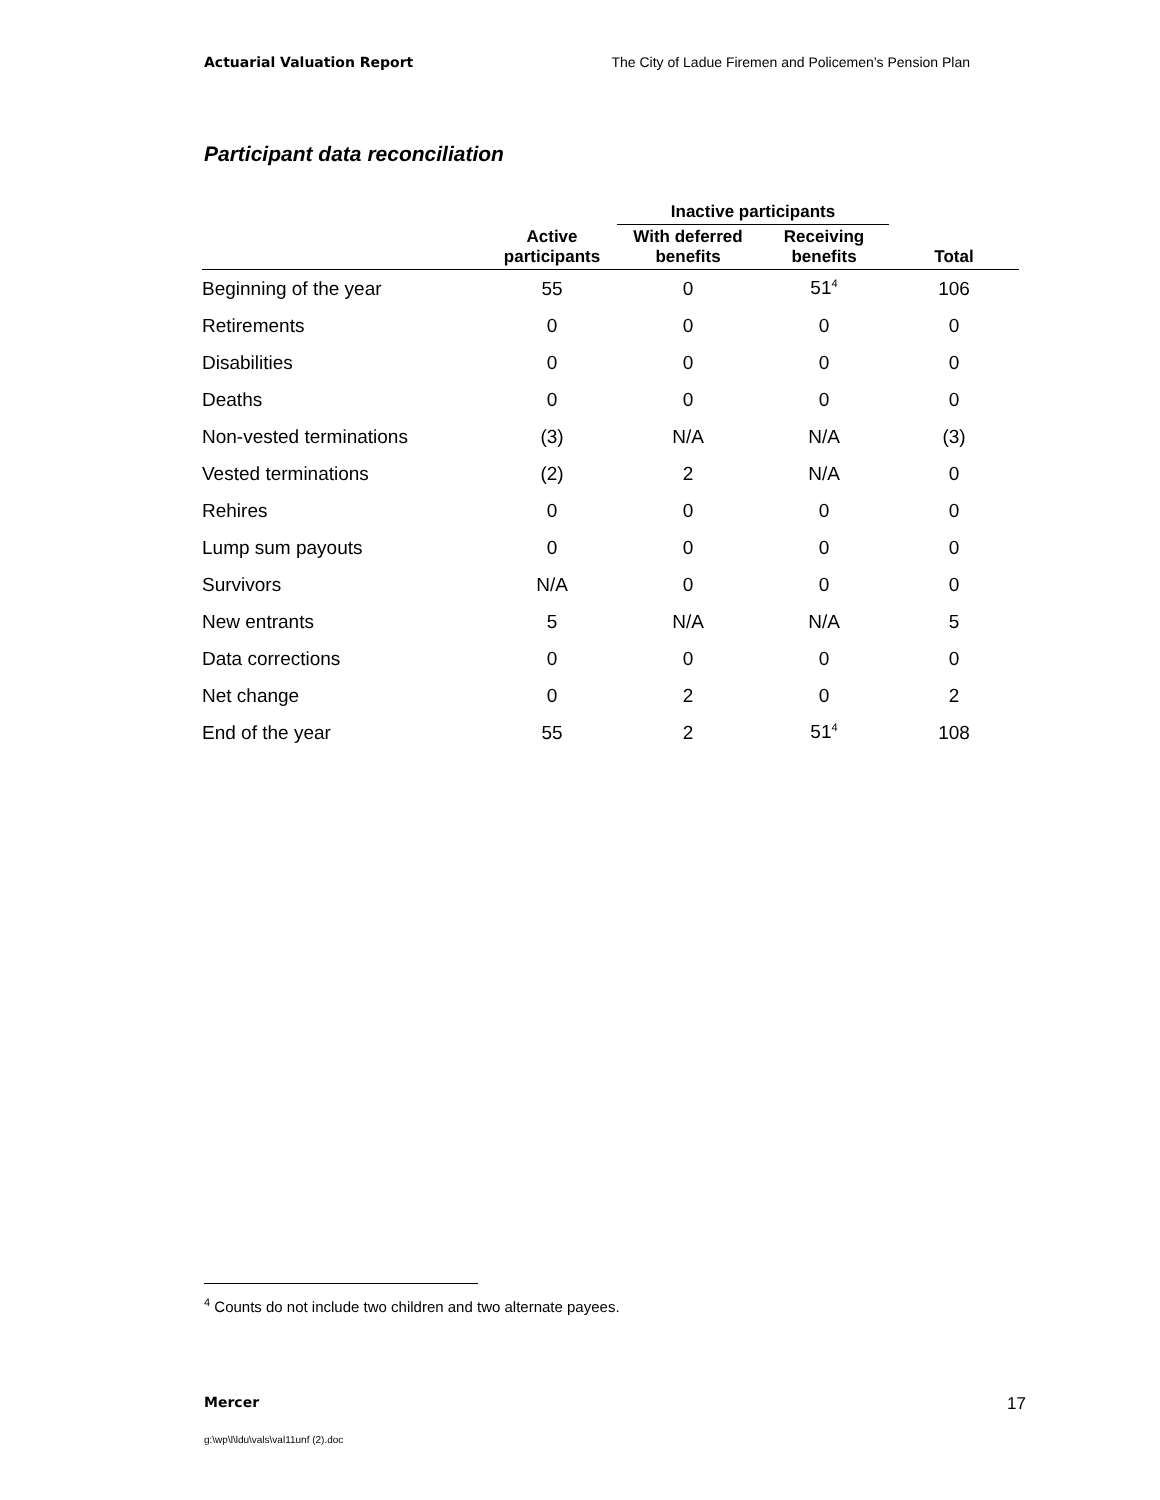Actuarial Valuation Report The City of Ladue Firemen and Policemen’s Pension Plan
Participant data reconciliation
| | | Inactive participants | | |
| --- | --- | --- | --- | --- |
| | Active participants | With deferred benefits | Receiving benefits | Total |
| Beginning of the year | 55 | 0 | 51<sup>4</sup> | 106 |
| Retirements | 0 | 0 | 0 | 0 |
| Disabilities | 0 | 0 | 0 | 0 |
| Deaths | 0 | 0 | 0 | 0 |
| Non-vested terminations | (3) | N/A | N/A | (3) |
| Vested terminations | (2) | 2 | N/A | 0 |
| Rehires | 0 | 0 | 0 | 0 |
| Lump sum payouts | 0 | 0 | 0 | 0 |
| Survivors | N/A | 0 | 0 | 0 |
| New entrants | 5 | N/A | N/A | 5 |
| Data corrections | 0 | 0 | 0 | 0 |
| Net change | 0 | 2 | 0 | 2 |
| End of the year | 55 | 2 | 51<sup>4</sup> | 108 |
<sup>4</sup> Counts do not include two children and two alternate payees.
Mercer 17
g:\wp\l\ldu\vals\val11unf (2).doc